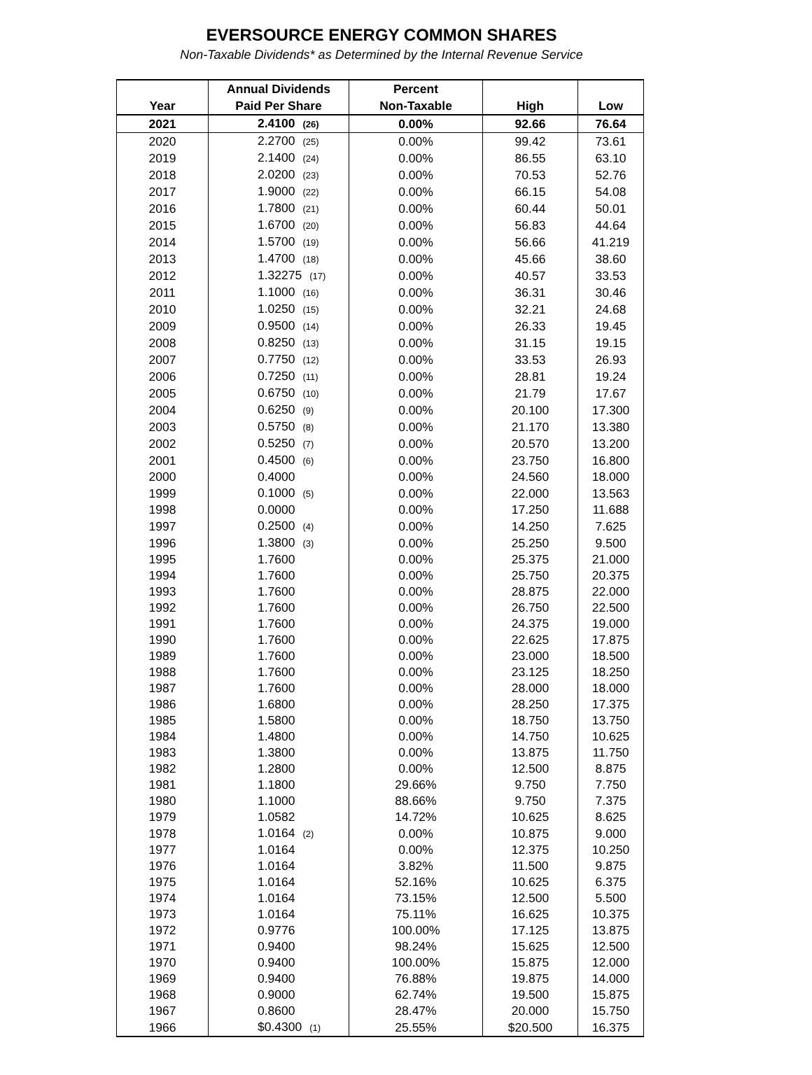EVERSOURCE ENERGY COMMON SHARES
Non-Taxable Dividends* as Determined by the Internal Revenue Service
| Year | Annual Dividends Paid Per Share | Percent Non-Taxable | High | Low |
| --- | --- | --- | --- | --- |
| 2021 | 2.4100 (26) | 0.00% | 92.66 | 76.64 |
| 2020 | 2.2700 (25) | 0.00% | 99.42 | 73.61 |
| 2019 | 2.1400 (24) | 0.00% | 86.55 | 63.10 |
| 2018 | 2.0200 (23) | 0.00% | 70.53 | 52.76 |
| 2017 | 1.9000 (22) | 0.00% | 66.15 | 54.08 |
| 2016 | 1.7800 (21) | 0.00% | 60.44 | 50.01 |
| 2015 | 1.6700 (20) | 0.00% | 56.83 | 44.64 |
| 2014 | 1.5700 (19) | 0.00% | 56.66 | 41.219 |
| 2013 | 1.4700 (18) | 0.00% | 45.66 | 38.60 |
| 2012 | 1.32275 (17) | 0.00% | 40.57 | 33.53 |
| 2011 | 1.1000 (16) | 0.00% | 36.31 | 30.46 |
| 2010 | 1.0250 (15) | 0.00% | 32.21 | 24.68 |
| 2009 | 0.9500 (14) | 0.00% | 26.33 | 19.45 |
| 2008 | 0.8250 (13) | 0.00% | 31.15 | 19.15 |
| 2007 | 0.7750 (12) | 0.00% | 33.53 | 26.93 |
| 2006 | 0.7250 (11) | 0.00% | 28.81 | 19.24 |
| 2005 | 0.6750 (10) | 0.00% | 21.79 | 17.67 |
| 2004 | 0.6250 (9) | 0.00% | 20.100 | 17.300 |
| 2003 | 0.5750 (8) | 0.00% | 21.170 | 13.380 |
| 2002 | 0.5250 (7) | 0.00% | 20.570 | 13.200 |
| 2001 | 0.4500 (6) | 0.00% | 23.750 | 16.800 |
| 2000 | 0.4000 | 0.00% | 24.560 | 18.000 |
| 1999 | 0.1000 (5) | 0.00% | 22.000 | 13.563 |
| 1998 | 0.0000 | 0.00% | 17.250 | 11.688 |
| 1997 | 0.2500 (4) | 0.00% | 14.250 | 7.625 |
| 1996 | 1.3800 (3) | 0.00% | 25.250 | 9.500 |
| 1995 | 1.7600 | 0.00% | 25.375 | 21.000 |
| 1994 | 1.7600 | 0.00% | 25.750 | 20.375 |
| 1993 | 1.7600 | 0.00% | 28.875 | 22.000 |
| 1992 | 1.7600 | 0.00% | 26.750 | 22.500 |
| 1991 | 1.7600 | 0.00% | 24.375 | 19.000 |
| 1990 | 1.7600 | 0.00% | 22.625 | 17.875 |
| 1989 | 1.7600 | 0.00% | 23.000 | 18.500 |
| 1988 | 1.7600 | 0.00% | 23.125 | 18.250 |
| 1987 | 1.7600 | 0.00% | 28.000 | 18.000 |
| 1986 | 1.6800 | 0.00% | 28.250 | 17.375 |
| 1985 | 1.5800 | 0.00% | 18.750 | 13.750 |
| 1984 | 1.4800 | 0.00% | 14.750 | 10.625 |
| 1983 | 1.3800 | 0.00% | 13.875 | 11.750 |
| 1982 | 1.2800 | 0.00% | 12.500 | 8.875 |
| 1981 | 1.1800 | 29.66% | 9.750 | 7.750 |
| 1980 | 1.1000 | 88.66% | 9.750 | 7.375 |
| 1979 | 1.0582 | 14.72% | 10.625 | 8.625 |
| 1978 | 1.0164 (2) | 0.00% | 10.875 | 9.000 |
| 1977 | 1.0164 | 0.00% | 12.375 | 10.250 |
| 1976 | 1.0164 | 3.82% | 11.500 | 9.875 |
| 1975 | 1.0164 | 52.16% | 10.625 | 6.375 |
| 1974 | 1.0164 | 73.15% | 12.500 | 5.500 |
| 1973 | 1.0164 | 75.11% | 16.625 | 10.375 |
| 1972 | 0.9776 | 100.00% | 17.125 | 13.875 |
| 1971 | 0.9400 | 98.24% | 15.625 | 12.500 |
| 1970 | 0.9400 | 100.00% | 15.875 | 12.000 |
| 1969 | 0.9400 | 76.88% | 19.875 | 14.000 |
| 1968 | 0.9000 | 62.74% | 19.500 | 15.875 |
| 1967 | 0.8600 | 28.47% | 20.000 | 15.750 |
| 1966 | $0.4300 (1) | 25.55% | $20.500 | 16.375 |